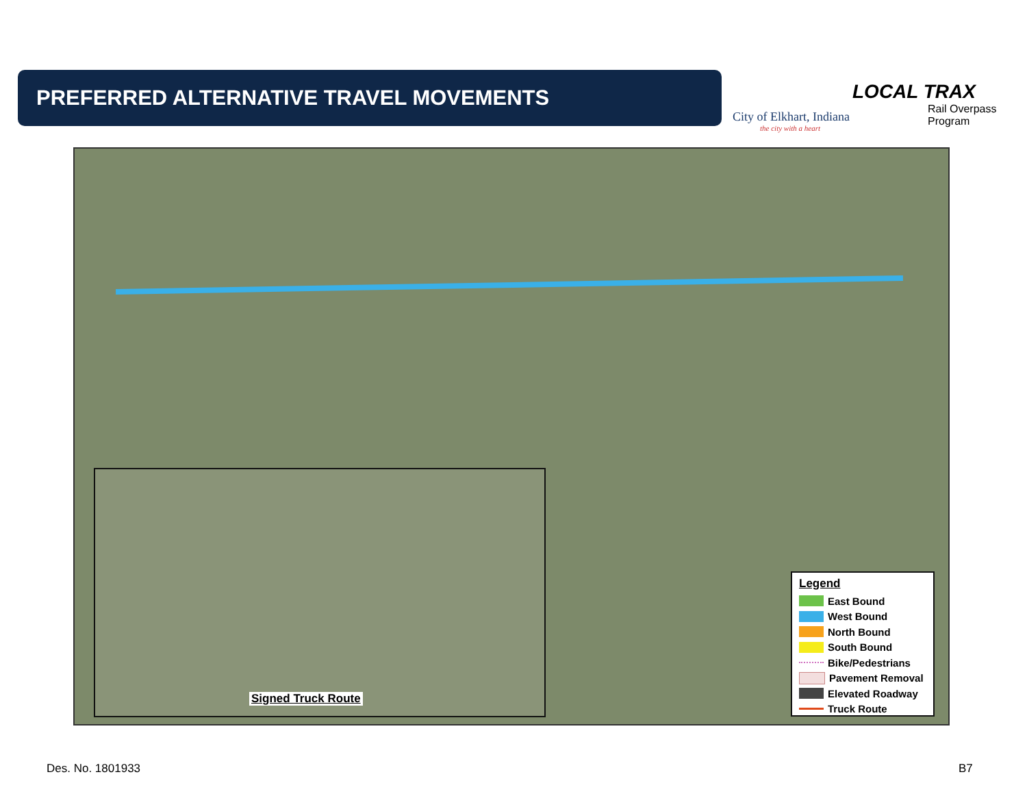PREFERRED ALTERNATIVE TRAVEL MOVEMENTS
City of Elkhart, Indiana
the city with a heart
LOCAL TRAX
Rail Overpass Program
Signed Truck Route
Legend
East Bound
West Bound
North Bound
South Bound
Bike/Pedestrians
Pavement Removal
Elevated Roadway
Truck Route
Des. No. 1801933 B7